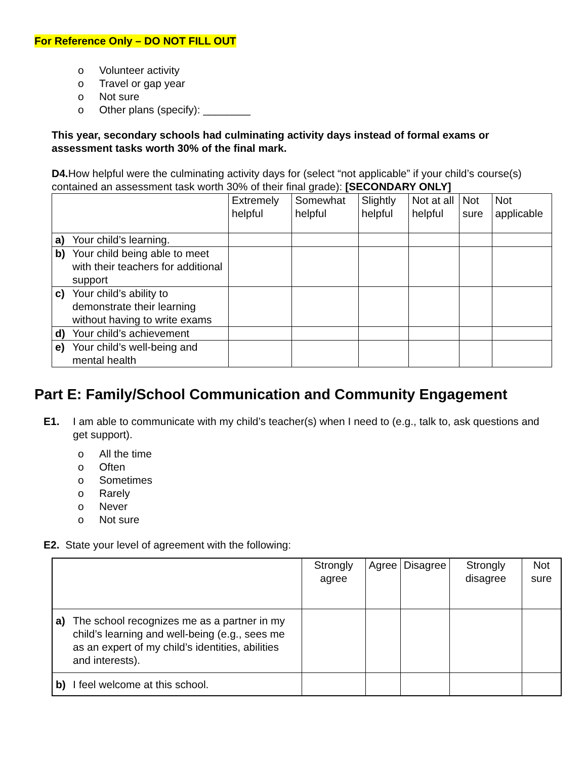For Reference Only – DO NOT FILL OUT
o Volunteer activity
o Travel or gap year
o Not sure
o Other plans (specify): ________
This year, secondary schools had culminating activity days instead of formal exams or assessment tasks worth 30% of the final mark.
D4. How helpful were the culminating activity days for (select “not applicable” if your child’s course(s) contained an assessment task worth 30% of their final grade): [SECONDARY ONLY]
| | Extremely helpful | Somewhat helpful | Slightly helpful | Not at all helpful | Not sure | Not applicable |
| --- | --- | --- | --- | --- | --- | --- |
| a) Your child’s learning. | | | | | | |
| b) Your child being able to meet with their teachers for additional support | | | | | | |
| c) Your child’s ability to demonstrate their learning without having to write exams | | | | | | |
| d) Your child’s achievement | | | | | | |
| e) Your child’s well-being and mental health | | | | | | |
Part E: Family/School Communication and Community Engagement
E1. I am able to communicate with my child’s teacher(s) when I need to (e.g., talk to, ask questions and get support).
o All the time
o Often
o Sometimes
o Rarely
o Never
o Not sure
E2. State your level of agreement with the following:
| | Strongly agree | Agree | Disagree | Strongly disagree | Not sure |
| --- | --- | --- | --- | --- | --- |
| a) The school recognizes me as a partner in my child’s learning and well-being (e.g., sees me as an expert of my child’s identities, abilities and interests). | | | | | |
| b) I feel welcome at this school. | | | | | |